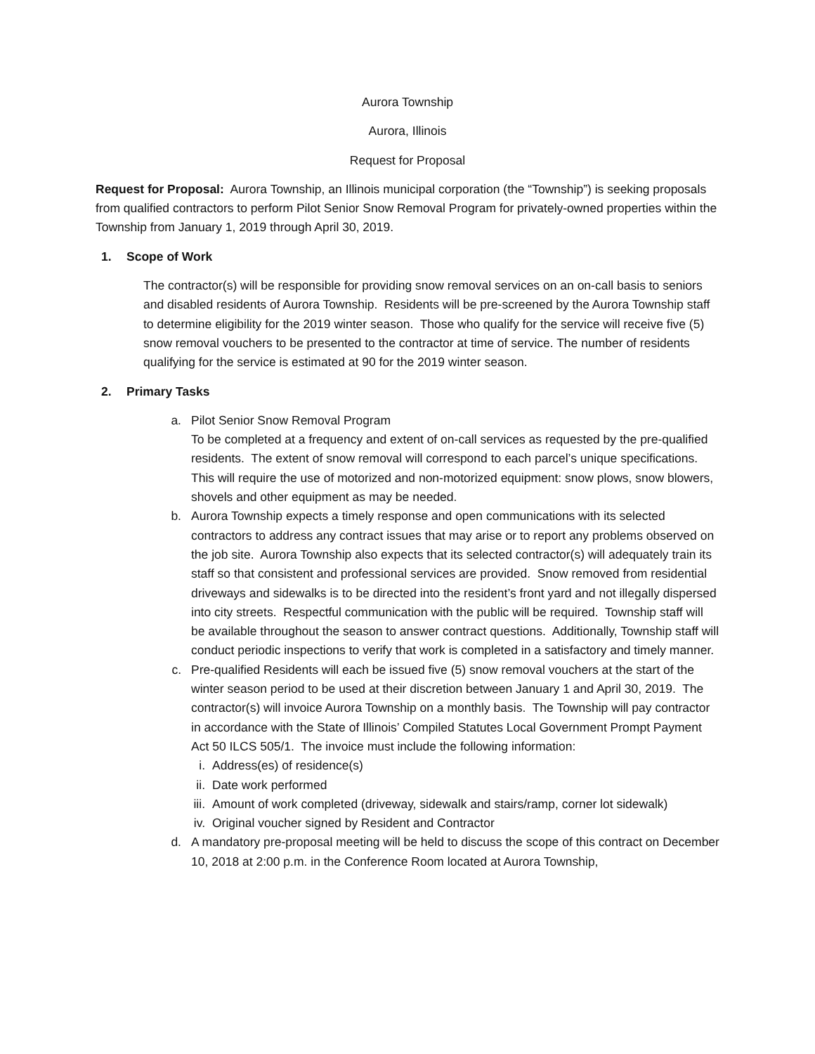Aurora Township
Aurora, Illinois
Request for Proposal
Request for Proposal: Aurora Township, an Illinois municipal corporation (the “Township”) is seeking proposals from qualified contractors to perform Pilot Senior Snow Removal Program for privately-owned properties within the Township from January 1, 2019 through April 30, 2019.
1. Scope of Work
The contractor(s) will be responsible for providing snow removal services on an on-call basis to seniors and disabled residents of Aurora Township. Residents will be pre-screened by the Aurora Township staff to determine eligibility for the 2019 winter season. Those who qualify for the service will receive five (5) snow removal vouchers to be presented to the contractor at time of service. The number of residents qualifying for the service is estimated at 90 for the 2019 winter season.
2. Primary Tasks
a. Pilot Senior Snow Removal Program
To be completed at a frequency and extent of on-call services as requested by the pre-qualified residents. The extent of snow removal will correspond to each parcel’s unique specifications. This will require the use of motorized and non-motorized equipment: snow plows, snow blowers, shovels and other equipment as may be needed.
b. Aurora Township expects a timely response and open communications with its selected contractors to address any contract issues that may arise or to report any problems observed on the job site. Aurora Township also expects that its selected contractor(s) will adequately train its staff so that consistent and professional services are provided. Snow removed from residential driveways and sidewalks is to be directed into the resident’s front yard and not illegally dispersed into city streets. Respectful communication with the public will be required. Township staff will be available throughout the season to answer contract questions. Additionally, Township staff will conduct periodic inspections to verify that work is completed in a satisfactory and timely manner.
c. Pre-qualified Residents will each be issued five (5) snow removal vouchers at the start of the winter season period to be used at their discretion between January 1 and April 30, 2019. The contractor(s) will invoice Aurora Township on a monthly basis. The Township will pay contractor in accordance with the State of Illinois’ Compiled Statutes Local Government Prompt Payment Act 50 ILCS 505/1. The invoice must include the following information:
i. Address(es) of residence(s)
ii. Date work performed
iii. Amount of work completed (driveway, sidewalk and stairs/ramp, corner lot sidewalk)
iv. Original voucher signed by Resident and Contractor
d. A mandatory pre-proposal meeting will be held to discuss the scope of this contract on December 10, 2018 at 2:00 p.m. in the Conference Room located at Aurora Township,